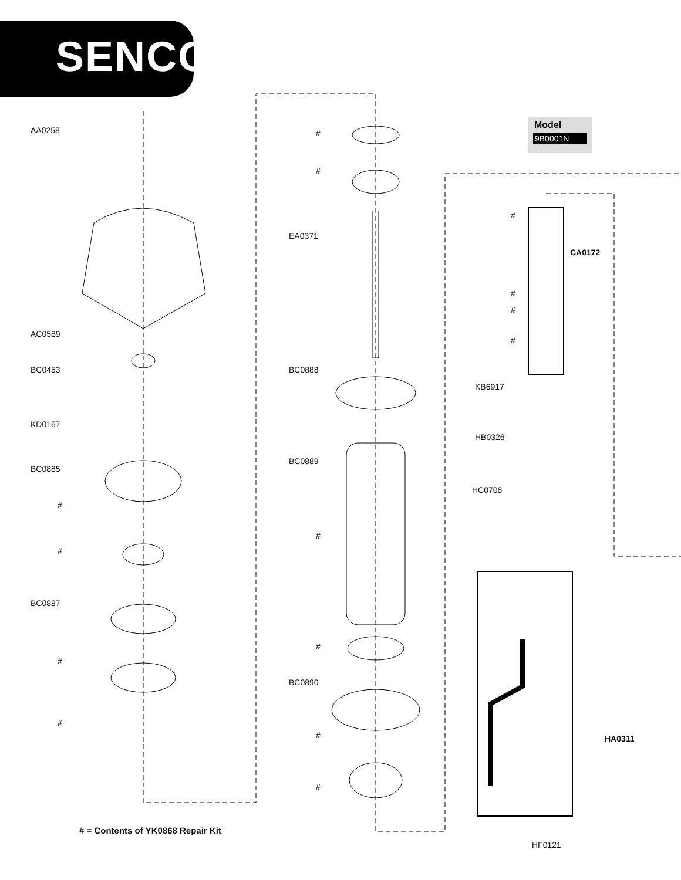SENCO
Model
9B0001N
AA0258
AC0589
BC0453
KD0167
BC0885
#
#
BC0887
#
#
#
#
EA0371
BC0888
BC0889
#
#
BC0890
#
#
#
CA0172
#
#
#
KB6917
HB0326
HC0708
HA0311
HF0121
# = Contents of YK0868 Repair Kit